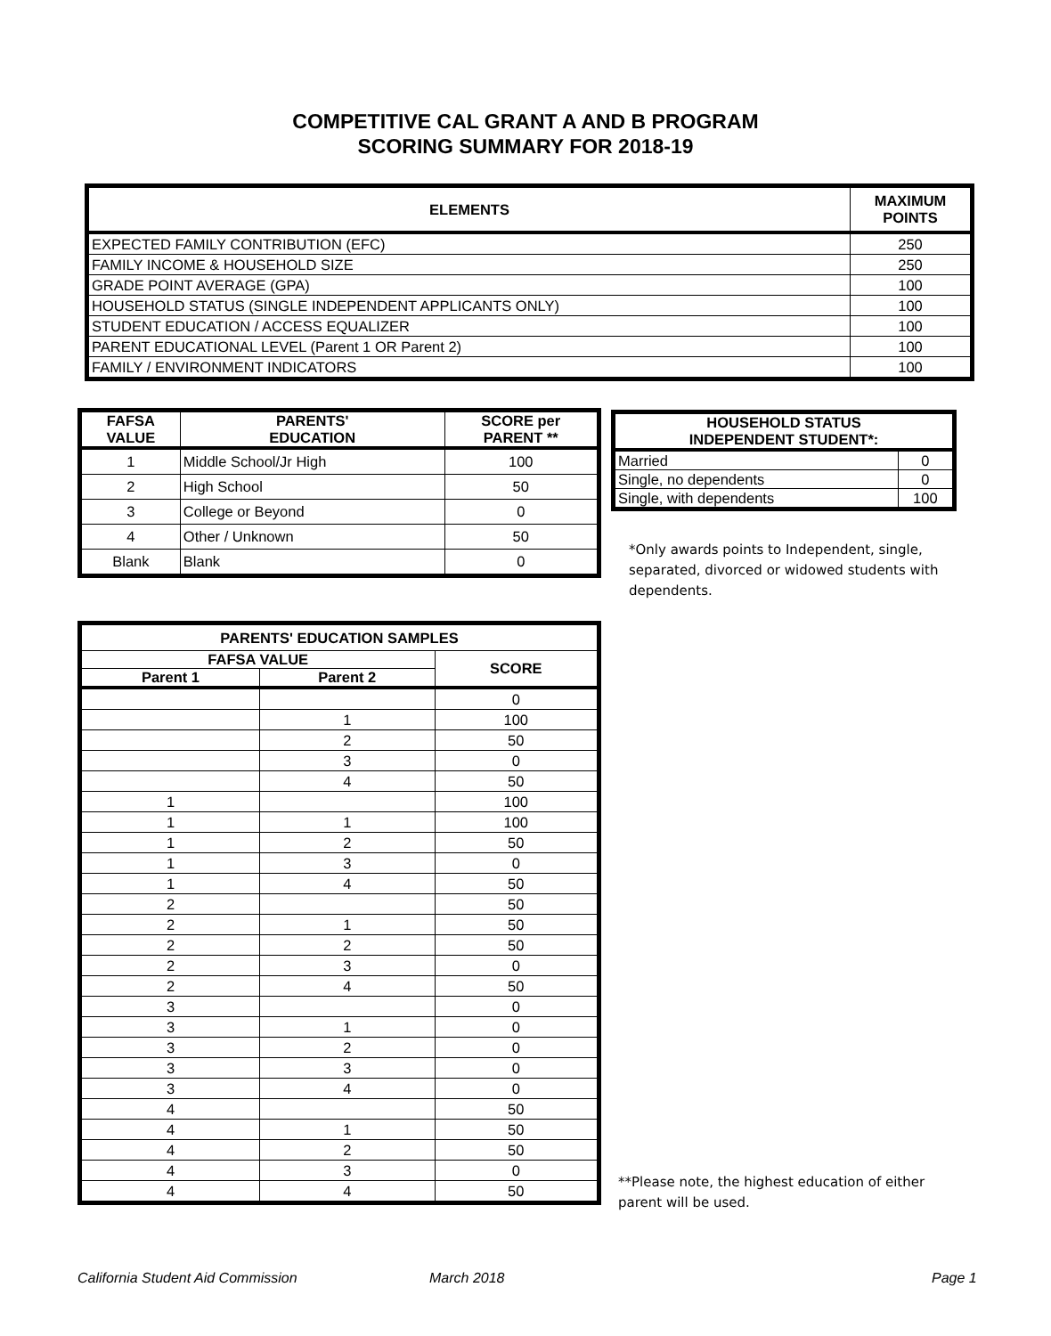COMPETITIVE CAL GRANT A AND B PROGRAM
SCORING SUMMARY FOR 2018-19
| ELEMENTS | MAXIMUM POINTS |
| --- | --- |
| EXPECTED FAMILY CONTRIBUTION (EFC) | 250 |
| FAMILY INCOME & HOUSEHOLD SIZE | 250 |
| GRADE POINT AVERAGE (GPA) | 100 |
| HOUSEHOLD STATUS (SINGLE INDEPENDENT APPLICANTS ONLY) | 100 |
| STUDENT EDUCATION / ACCESS EQUALIZER | 100 |
| PARENT EDUCATIONAL LEVEL (Parent 1 OR Parent 2) | 100 |
| FAMILY / ENVIRONMENT INDICATORS | 100 |
| FAFSA VALUE | PARENTS' EDUCATION | SCORE per PARENT ** |
| --- | --- | --- |
| 1 | Middle School/Jr High | 100 |
| 2 | High School | 50 |
| 3 | College or Beyond | 0 |
| 4 | Other / Unknown | 50 |
| Blank | Blank | 0 |
| HOUSEHOLD STATUS INDEPENDENT STUDENT*: | |
| --- | --- |
| Married | 0 |
| Single, no dependents | 0 |
| Single, with dependents | 100 |
*Only awards points to Independent, single, separated, divorced or widowed students with dependents.
| PARENTS' EDUCATION SAMPLES | | |
| --- | --- | --- |
| FAFSA VALUE | | SCORE |
| Parent 1 | Parent 2 | |
| | | 0 |
| | 1 | 100 |
| | 2 | 50 |
| | 3 | 0 |
| | 4 | 50 |
| 1 | | 100 |
| 1 | 1 | 100 |
| 1 | 2 | 50 |
| 1 | 3 | 0 |
| 1 | 4 | 50 |
| 2 | | 50 |
| 2 | 1 | 50 |
| 2 | 2 | 50 |
| 2 | 3 | 0 |
| 2 | 4 | 50 |
| 3 | | 0 |
| 3 | 1 | 0 |
| 3 | 2 | 0 |
| 3 | 3 | 0 |
| 3 | 4 | 0 |
| 4 | | 50 |
| 4 | 1 | 50 |
| 4 | 2 | 50 |
| 4 | 3 | 0 |
| 4 | 4 | 50 |
**Please note, the highest education of either parent will be used.
California Student Aid Commission
March 2018 Page 1